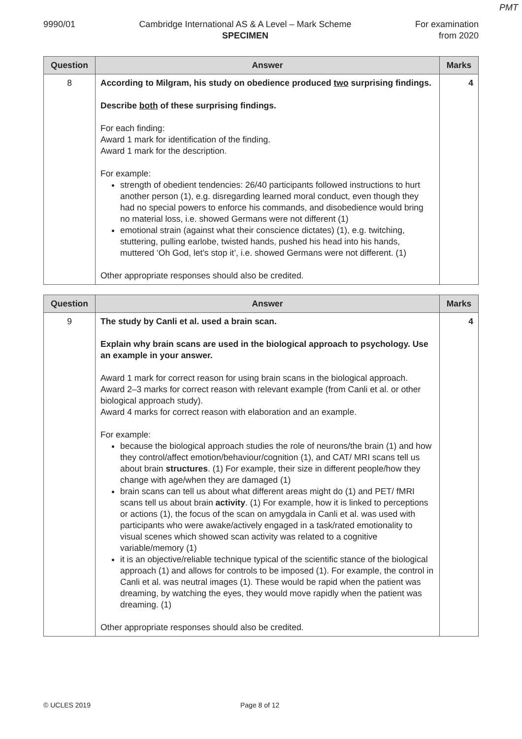PMT
9990/01 Cambridge International AS & A Level – Mark Scheme
SPECIMEN
For examination
from 2020
| Question | Answer | Marks |
| --- | --- | --- |
| 8 | According to Milgram, his study on obedience produced two surprising findings. Describe both of these surprising findings. For each finding: Award 1 mark for identification of the finding. Award 1 mark for the description. For example: strength of obedient tendencies: 26/40 participants followed instructions to hurt another person (1), e.g. disregarding learned moral conduct, even though they had no special powers to enforce his commands, and disobedience would bring no material loss, i.e. showed Germans were not different (1) emotional strain (against what their conscience dictates) (1), e.g. twitching, stuttering, pulling earlobe, twisted hands, pushed his head into his hands, muttered ‘Oh God, let’s stop it’, i.e. showed Germans were not different. (1) Other appropriate responses should also be credited. | 4 |
| Question | Answer | Marks |
| --- | --- | --- |
| 9 | The study by Canli et al. used a brain scan. Explain why brain scans are used in the biological approach to psychology. Use an example in your answer. Award 1 mark for correct reason for using brain scans in the biological approach. Award 2–3 marks for correct reason with relevant example (from Canli et al. or other biological approach study). Award 4 marks for correct reason with elaboration and an example. For example: because the biological approach studies the role of neurons/the brain (1) and how they control/affect emotion/behaviour/cognition (1), and CAT/ MRI scans tell us about brain structures . (1) For example, their size in different people/how they change with age/when they are damaged (1) brain scans can tell us about what different areas might do (1) and PET/ fMRI scans tell us about brain activity . (1) For example, how it is linked to perceptions or actions (1), the focus of the scan on amygdala in Canli et al. was used with participants who were awake/actively engaged in a task/rated emotionality to visual scenes which showed scan activity was related to a cognitive variable/memory (1) it is an objective/reliable technique typical of the scientific stance of the biological approach (1) and allows for controls to be imposed (1). For example, the control in Canli et al. was neutral images (1). These would be rapid when the patient was dreaming, by watching the eyes, they would move rapidly when the patient was dreaming. (1) Other appropriate responses should also be credited. | 4 |
© UCLES 2019 Page 8 of 12